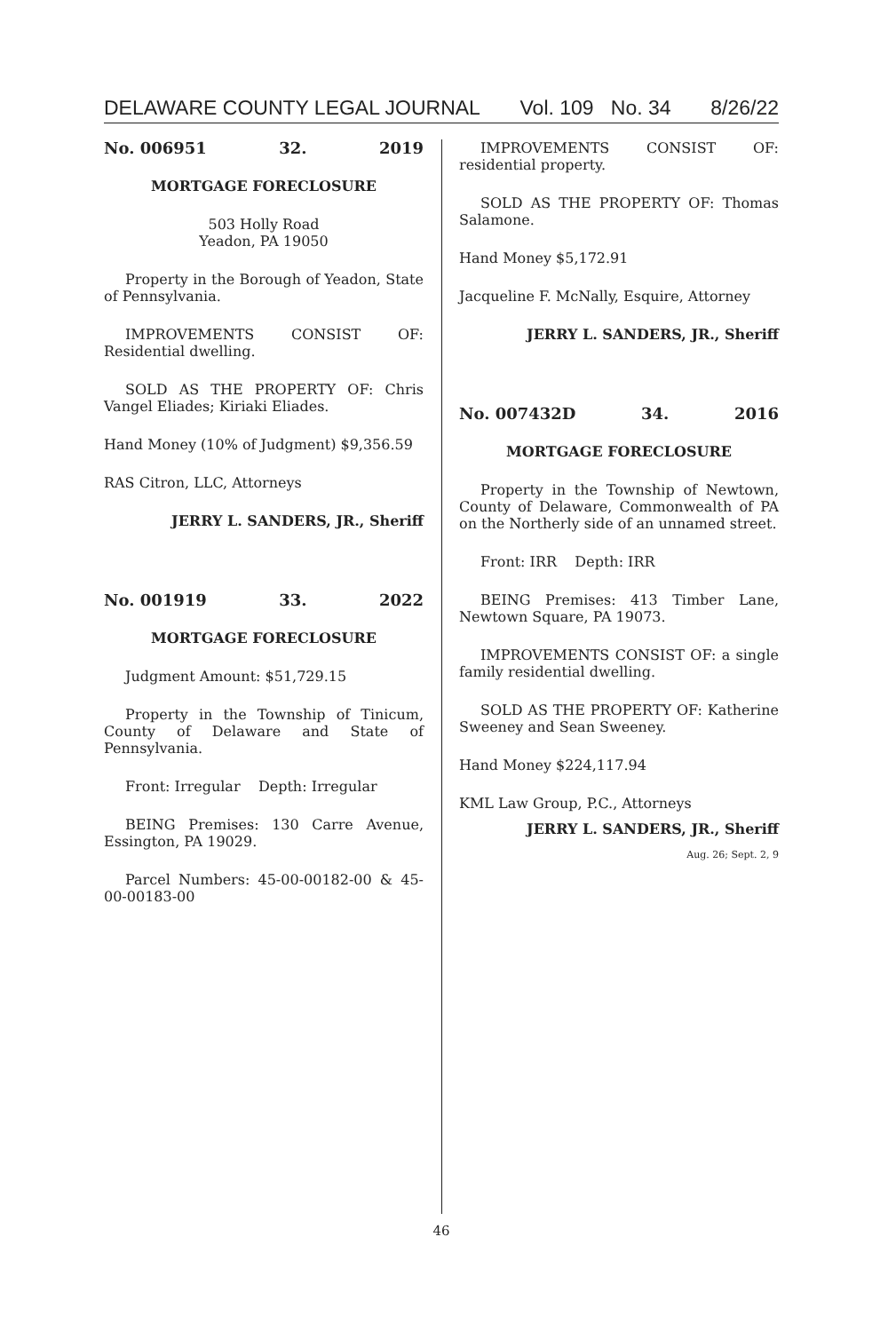DELAWARE COUNTY LEGAL JOURNAL Vol. 109 No. 34 8/26/22
No. 006951 32. 2019
MORTGAGE FORECLOSURE
503 Holly Road
Yeadon, PA 19050
Property in the Borough of Yeadon, State of Pennsylvania.
IMPROVEMENTS CONSIST OF: Residential dwelling.
SOLD AS THE PROPERTY OF: Chris Vangel Eliades; Kiriaki Eliades.
Hand Money (10% of Judgment) $9,356.59
RAS Citron, LLC, Attorneys
JERRY L. SANDERS, JR., Sheriff
No. 001919 33. 2022
MORTGAGE FORECLOSURE
Judgment Amount: $51,729.15
Property in the Township of Tinicum, County of Delaware and State of Pennsylvania.
Front: Irregular Depth: Irregular
BEING Premises: 130 Carre Avenue, Essington, PA 19029.
Parcel Numbers: 45-00-00182-00 & 45-00-00183-00
IMPROVEMENTS CONSIST OF: residential property.
SOLD AS THE PROPERTY OF: Thomas Salamone.
Hand Money $5,172.91
Jacqueline F. McNally, Esquire, Attorney
JERRY L. SANDERS, JR., Sheriff
No. 007432D 34. 2016
MORTGAGE FORECLOSURE
Property in the Township of Newtown, County of Delaware, Commonwealth of PA on the Northerly side of an unnamed street.
Front: IRR Depth: IRR
BEING Premises: 413 Timber Lane, Newtown Square, PA 19073.
IMPROVEMENTS CONSIST OF: a single family residential dwelling.
SOLD AS THE PROPERTY OF: Katherine Sweeney and Sean Sweeney.
Hand Money $224,117.94
KML Law Group, P.C., Attorneys
JERRY L. SANDERS, JR., Sheriff
Aug. 26; Sept. 2, 9
46